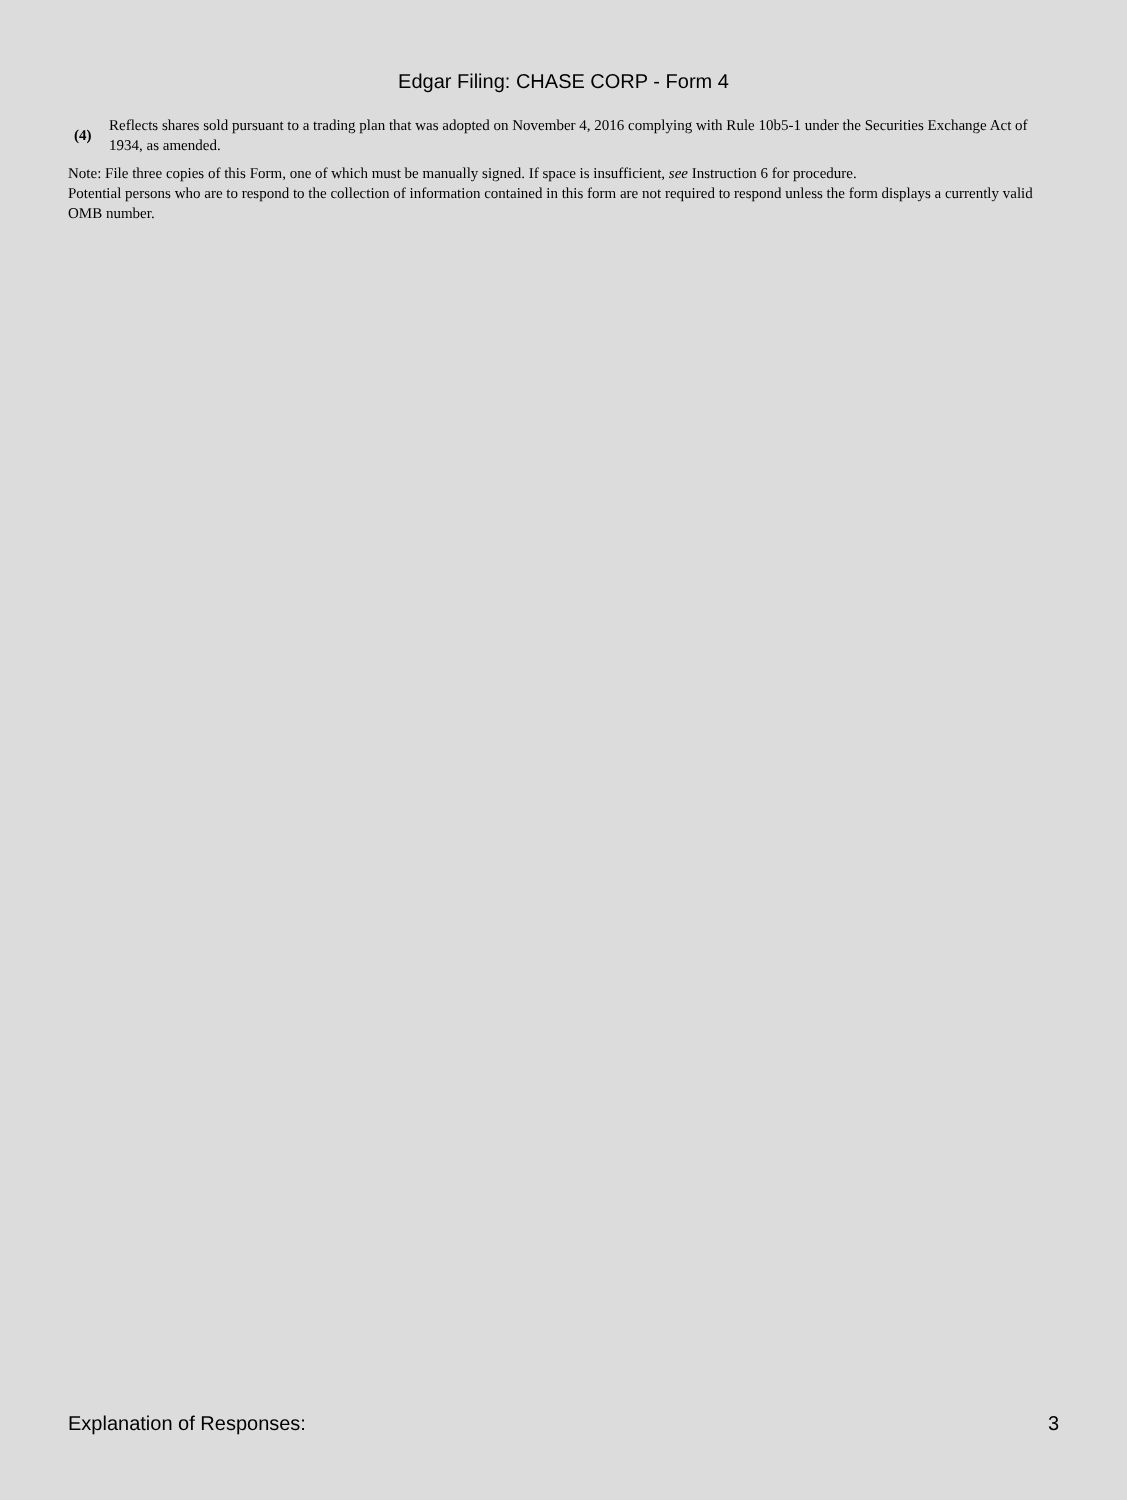Edgar Filing: CHASE CORP - Form 4
(4)
Reflects shares sold pursuant to a trading plan that was adopted on November 4, 2016 complying with Rule 10b5-1 under the Securities Exchange Act of 1934, as amended.
Note: File three copies of this Form, one of which must be manually signed. If space is insufficient, see Instruction 6 for procedure.
Potential persons who are to respond to the collection of information contained in this form are not required to respond unless the form displays a currently valid OMB number.
Explanation of Responses: 3